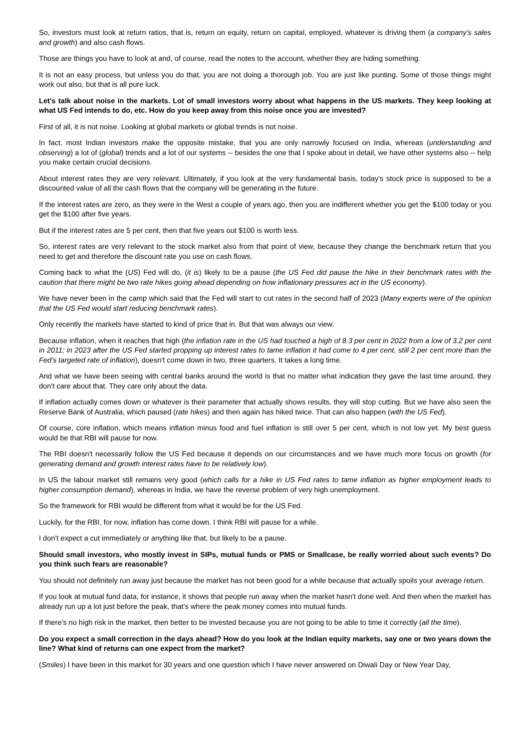So, investors must look at return ratios, that is, return on equity, return on capital, employed, whatever is driving them (a company's sales and growth) and also cash flows.
Those are things you have to look at and, of course, read the notes to the account, whether they are hiding something.
It is not an easy process, but unless you do that, you are not doing a thorough job. You are just like punting. Some of those things might work out also, but that is all pure luck.
Let's talk about noise in the markets. Lot of small investors worry about what happens in the US markets. They keep looking at what US Fed intends to do, etc. How do you keep away from this noise once you are invested?
First of all, it is not noise. Looking at global markets or global trends is not noise.
In fact, most Indian investors make the opposite mistake, that you are only narrowly focused on India, whereas (understanding and observing) a lot of (global) trends and a lot of our systems -- besides the one that I spoke about in detail, we have other systems also -- help you make certain crucial decisions.
About interest rates they are very relevant. Ultimately, if you look at the very fundamental basis, today's stock price is supposed to be a discounted value of all the cash flows that the company will be generating in the future.
If the interest rates are zero, as they were in the West a couple of years ago, then you are indifferent whether you get the $100 today or you get the $100 after five years.
But if the interest rates are 5 per cent, then that five years out $100 is worth less.
So, interest rates are very relevant to the stock market also from that point of view, because they change the benchmark return that you need to get and therefore the discount rate you use on cash flows.
Coming back to what the (US) Fed will do, (it is) likely to be a pause (the US Fed did pause the hike in their benchmark rates with the caution that there might be two rate hikes going ahead depending on how inflationary pressures act in the US economy).
We have never been in the camp which said that the Fed will start to cut rates in the second half of 2023 (Many experts were of the opinion that the US Fed would start reducing benchmark rates).
Only recently the markets have started to kind of price that in. But that was always our view.
Because inflation, when it reaches that high (the inflation rate in the US had touched a high of 8.3 per cent in 2022 from a low of 3.2 per cent in 2011; in 2023 after the US Fed started propping up interest rates to tame inflation it had come to 4 per cent, still 2 per cent more than the Fed's targeted rate of inflation), doesn't come down in two, three quarters. It takes a long time.
And what we have been seeing with central banks around the world is that no matter what indication they gave the last time around, they don't care about that. They care only about the data.
If inflation actually comes down or whatever is their parameter that actually shows results, they will stop cutting. But we have also seen the Reserve Bank of Australia, which paused (rate hikes) and then again has hiked twice. That can also happen (with the US Fed).
Of course, core inflation, which means inflation minus food and fuel inflation is still over 5 per cent, which is not low yet. My best guess would be that RBI will pause for now.
The RBI doesn't necessarily follow the US Fed because it depends on our circumstances and we have much more focus on growth (for generating demand and growth interest rates have to be relatively low).
In US the labour market still remains very good (which calls for a hike in US Fed rates to tame inflation as higher employment leads to higher consumption demand), whereas in India, we have the reverse problem of very high unemployment.
So the framework for RBI would be different from what it would be for the US Fed.
Luckily, for the RBI, for now, inflation has come down. I think RBI will pause for a while.
I don't expect a cut immediately or anything like that, but likely to be a pause.
Should small investors, who mostly invest in SIPs, mutual funds or PMS or Smallcase, be really worried about such events? Do you think such fears are reasonable?
You should not definitely run away just because the market has not been good for a while because that actually spoils your average return.
If you look at mutual fund data, for instance, it shows that people run away when the market hasn't done well. And then when the market has already run up a lot just before the peak, that's where the peak money comes into mutual funds.
If there's no high risk in the market, then better to be invested because you are not going to be able to time it correctly (all the time).
Do you expect a small correction in the days ahead? How do you look at the Indian equity markets, say one or two years down the line? What kind of returns can one expect from the market?
(Smiles) I have been in this market for 30 years and one question which I have never answered on Diwali Day or New Year Day,